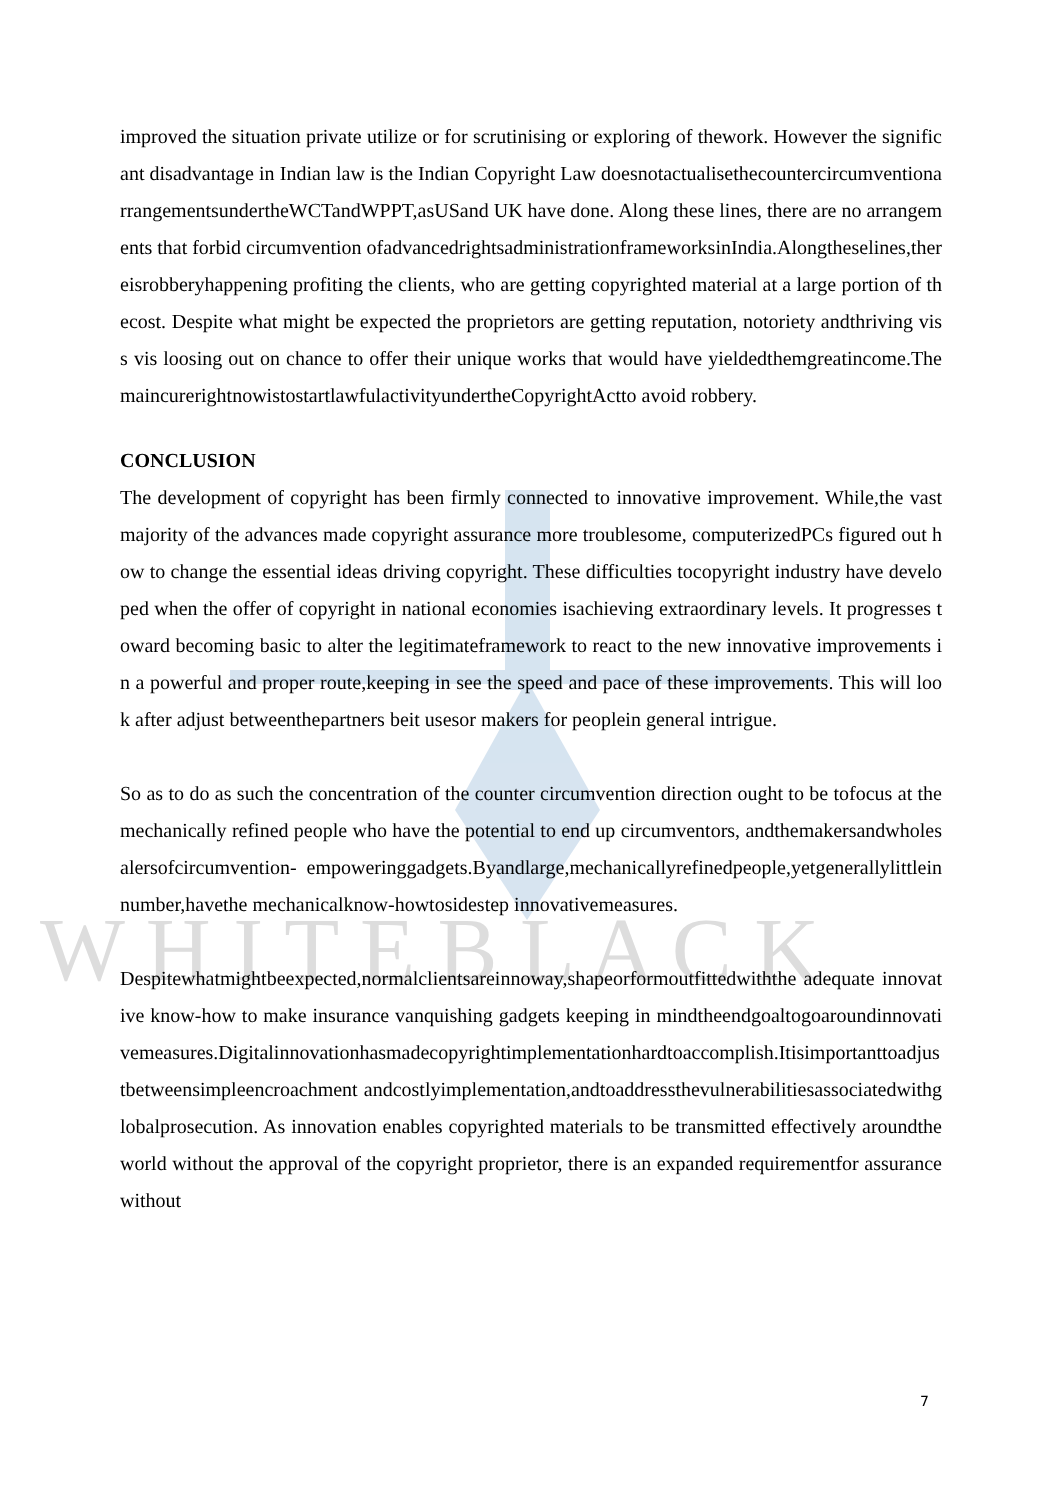W H I T E B L A C K
improved the situation private utilize or for scrutinising or exploring of thework. However the significant disadvantage in Indian law is the Indian Copyright Law doesnotactualisethecountercircumventionarrangementsundertheWCTandWPPT,asUSand UK have done. Along these lines, there are no arrangements that forbid circumvention ofadvancedrightsadministrationframeworksinIndia.Alongtheselines,thereisrobberyhappening profiting the clients, who are getting copyrighted material at a large portion of thecost. Despite what might be expected the proprietors are getting reputation, notoriety andthriving vis s vis loosing out on chance to offer their unique works that would have yieldedthemgreatincome.ThemaincurerightnowistostartlawfulactivityundertheCopyrightActto avoid robbery.
CONCLUSION
The development of copyright has been firmly connected to innovative improvement. While,the vast majority of the advances made copyright assurance more troublesome, computerizedPCs figured out how to change the essential ideas driving copyright. These difficulties tocopyright industry have developed when the offer of copyright in national economies isachieving extraordinary levels. It progresses toward becoming basic to alter the legitimateframework to react to the new innovative improvements in a powerful and proper route,keeping in see the speed and pace of these improvements. This will look after adjust betweenthepartners beit usesor makers for peoplein general intrigue.
So as to do as such the concentration of the counter circumvention direction ought to be tofocus at the mechanically refined people who have the potential to end up circumventors, andthemakersandwholesalersofcircumvention- empoweringgadgets.Byandlarge,mechanicallyrefinedpeople,yetgenerallylittleinnumber,havethe mechanicalknow-howtosidestep innovativemeasures.
Despitewhatmightbeexpected,normalclientsareinnoway,shapeorformoutfittedwiththe adequate innovative know-how to make insurance vanquishing gadgets keeping in mindtheendgoaltogoaroundinnovativemeasures.Digitalinnovationhasmadecopyrightimplementationhardtoaccomplish.Itisimportanttoadjustbetweensimpleencroachment andcostlyimplementation,andtoaddressthevulnerabilitiesassociatedwithglobalprosecution. As innovation enables copyrighted materials to be transmitted effectively aroundthe world without the approval of the copyright proprietor, there is an expanded requirementfor assurance without
7